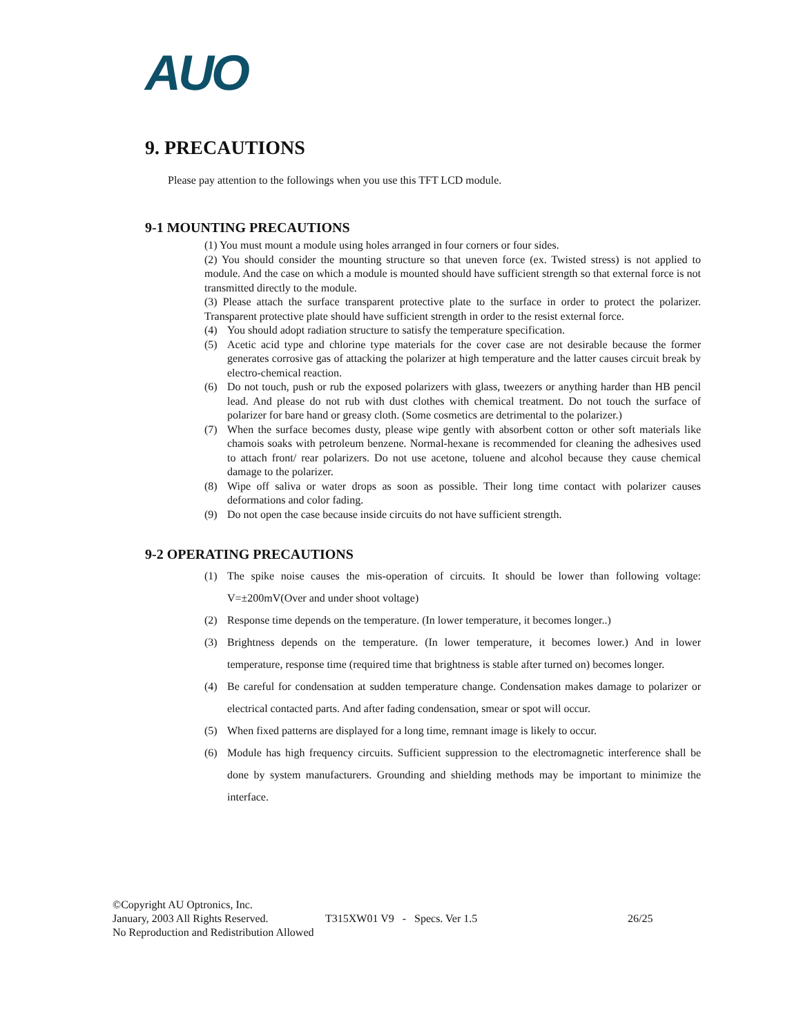AUO
9. PRECAUTIONS
Please pay attention to the followings when you use this TFT LCD module.
9-1 MOUNTING PRECAUTIONS
(1) You must mount a module using holes arranged in four corners or four sides.
(2) You should consider the mounting structure so that uneven force (ex. Twisted stress) is not applied to module. And the case on which a module is mounted should have sufficient strength so that external force is not transmitted directly to the module.
(3) Please attach the surface transparent protective plate to the surface in order to protect the polarizer. Transparent protective plate should have sufficient strength in order to the resist external force.
(4) You should adopt radiation structure to satisfy the temperature specification.
(5) Acetic acid type and chlorine type materials for the cover case are not desirable because the former generates corrosive gas of attacking the polarizer at high temperature and the latter causes circuit break by electro-chemical reaction.
(6) Do not touch, push or rub the exposed polarizers with glass, tweezers or anything harder than HB pencil lead. And please do not rub with dust clothes with chemical treatment. Do not touch the surface of polarizer for bare hand or greasy cloth. (Some cosmetics are detrimental to the polarizer.)
(7) When the surface becomes dusty, please wipe gently with absorbent cotton or other soft materials like chamois soaks with petroleum benzene. Normal-hexane is recommended for cleaning the adhesives used to attach front/ rear polarizers. Do not use acetone, toluene and alcohol because they cause chemical damage to the polarizer.
(8) Wipe off saliva or water drops as soon as possible. Their long time contact with polarizer causes deformations and color fading.
(9) Do not open the case because inside circuits do not have sufficient strength.
9-2 OPERATING PRECAUTIONS
(1) The spike noise causes the mis-operation of circuits. It should be lower than following voltage: V=±200mV(Over and under shoot voltage)
(2) Response time depends on the temperature. (In lower temperature, it becomes longer..)
(3) Brightness depends on the temperature. (In lower temperature, it becomes lower.) And in lower temperature, response time (required time that brightness is stable after turned on) becomes longer.
(4) Be careful for condensation at sudden temperature change. Condensation makes damage to polarizer or electrical contacted parts. And after fading condensation, smear or spot will occur.
(5) When fixed patterns are displayed for a long time, remnant image is likely to occur.
(6) Module has high frequency circuits. Sufficient suppression to the electromagnetic interference shall be done by system manufacturers. Grounding and shielding methods may be important to minimize the interface.
©Copyright AU Optronics, Inc.
January, 2003 All Rights Reserved. T315XW01 V9 - Specs. Ver 1.5 26/25
No Reproduction and Redistribution Allowed